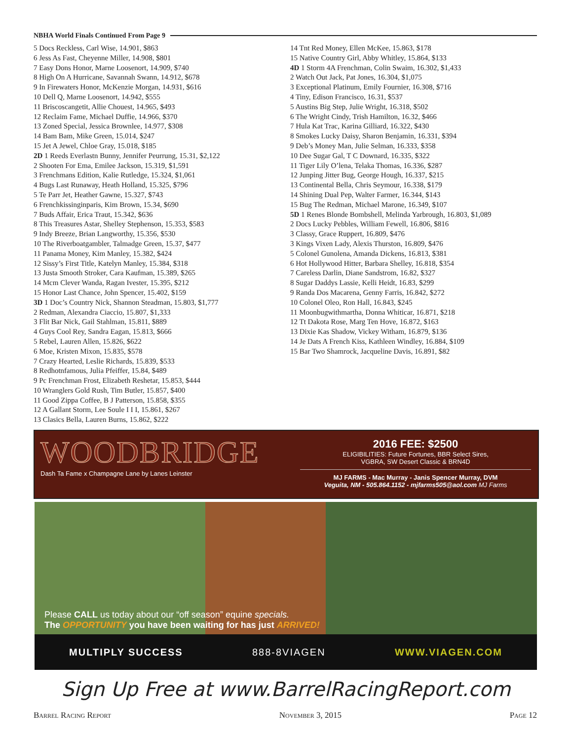NBHA World Finals Continued From Page 9
5 Docs Reckless, Carl Wise, 14.901, $863
6 Jess As Fast, Cheyenne Miller, 14.908, $801
7 Easy Dons Honor, Marne Loosenort, 14.909, $740
8 High On A Hurricane, Savannah Swann, 14.912, $678
9 In Firewaters Honor, McKenzie Morgan, 14.931, $616
10 Dell Q, Marne Loosenort, 14.942, $555
11 Briscoscangetit, Allie Chouest, 14.965, $493
12 Reclaim Fame, Michael Duffie, 14.966, $370
13 Zoned Special, Jessica Brownlee, 14.977, $308
14 Bam Bam, Mike Green, 15.014, $247
15 Jet A Jewel, Chloe Gray, 15.018, $185
2D 1 Reeds Everlastn Bunny, Jennifer Peurrung, 15.31, $2,122
2 Shooten For Ema, Emilee Jackson, 15.319, $1,591
3 Frenchmans Edition, Kalie Rutledge, 15.324, $1,061
4 Bugs Last Runaway, Heath Holland, 15.325, $796
5 Te Parr Jet, Heather Gawne, 15.327, $743
6 Frenchkissinginparis, Kim Brown, 15.34, $690
7 Buds Affair, Erica Traut, 15.342, $636
8 This Treasures Astar, Shelley Stephenson, 15.353, $583
9 Indy Breeze, Brian Langworthy, 15.356, $530
10 The Riverboatgambler, Talmadge Green, 15.37, $477
11 Panama Money, Kim Manley, 15.382, $424
12 Sissy’s First Title, Katelyn Manley, 15.384, $318
13 Justa Smooth Stroker, Cara Kaufman, 15.389, $265
14 Mcm Clever Wanda, Ragan Ivester, 15.395, $212
15 Honor Last Chance, John Spencer, 15.402, $159
3D 1 Doc’s Country Nick, Shannon Steadman, 15.803, $1,777
2 Redman, Alexandra Ciaccio, 15.807, $1,333
3 Flit Bar Nick, Gail Stahlman, 15.811, $889
4 Guys Cool Rey, Sandra Eagan, 15.813, $666
5 Rebel, Lauren Allen, 15.826, $622
6 Moe, Kristen Mixon, 15.835, $578
7 Crazy Hearted, Leslie Richards, 15.839, $533
8 Redhotnfamous, Julia Pfeiffer, 15.84, $489
9 Pc Frenchman Frost, Elizabeth Reshetar, 15.853, $444
10 Wranglers Gold Rush, Tim Butler, 15.857, $400
11 Good Zippa Coffee, B J Patterson, 15.858, $355
12 A Gallant Storm, Lee Soule I I I, 15.861, $267
13 Clasics Bella, Lauren Burns, 15.862, $222
14 Tnt Red Money, Ellen McKee, 15.863, $178
15 Native Country Girl, Abby Whitley, 15.864, $133
4D 1 Storm 4A Frenchman, Colin Swaim, 16.302, $1,433
2 Watch Out Jack, Pat Jones, 16.304, $1,075
3 Exceptional Platinum, Emily Fournier, 16.308, $716
4 Tiny, Edison Francisco, 16.31, $537
5 Austins Big Step, Julie Wright, 16.318, $502
6 The Wright Cindy, Trish Hamilton, 16.32, $466
7 Hula Kat Trac, Karina Gilliard, 16.322, $430
8 Smokes Lucky Daisy, Sharon Benjamin, 16.331, $394
9 Deb’s Money Man, Julie Selman, 16.333, $358
10 Dee Sugar Gal, T C Downard, 16.335, $322
11 Tiger Lily O’lena, Telaka Thomas, 16.336, $287
12 Junping Jitter Bug, George Hough, 16.337, $215
13 Continental Bella, Chris Seymour, 16.338, $179
14 Shining Dual Pep, Walter Farmer, 16.344, $143
15 Bug The Redman, Michael Marone, 16.349, $107
5D 1 Renes Blonde Bombshell, Melinda Yarbrough, 16.803, $1,089
2 Docs Lucky Pebbles, William Fewell, 16.806, $816
3 Classy, Grace Ruppert, 16.809, $476
3 Kings Vixen Lady, Alexis Thurston, 16.809, $476
5 Colonel Gunolena, Amanda Dickens, 16.813, $381
6 Hot Hollywood Hitter, Barbara Shelley, 16.818, $354
7 Careless Darlin, Diane Sandstrom, 16.82, $327
8 Sugar Daddys Lassie, Kelli Heidt, 16.83, $299
9 Randa Dos Macarena, Genny Farris, 16.842, $272
10 Colonel Oleo, Ron Hall, 16.843, $245
11 Moonbugwithmartha, Donna Whiticar, 16.871, $218
12 Tt Dakota Rose, Marg Ten Hove, 16.872, $163
13 Dixie Kas Shadow, Vickey Witham, 16.879, $136
14 Je Dats A French Kiss, Kathleen Windley, 16.884, $109
15 Bar Two Shamrock, Jacqueline Davis, 16.891, $82
WOODBRIDGE
Dash Ta Fame x Champagne Lane by Lanes Leinster
2016 FEE: $2500
ELIGIBILITIES: Future Fortunes, BBR Select Sires,
VGBRA, SW Desert Classic & BRN4D
MJ FARMS - Mac Murray - Janis Spencer Murray, DVM
Veguita, NM - 505.864.1152 - mjfarms505@aol.com MJ Farms
Please CALL us today about our “off season” equine specials.
The OPPORTUNITY you have been waiting for has just ARRIVED!
MULTIPLY SUCCESS 888-8VIAGEN WWW.VIAGEN.COM
Sign Up Free at www.BarrelRacingReport.com
Barrel Racing Report November 3, 2015 Page 12